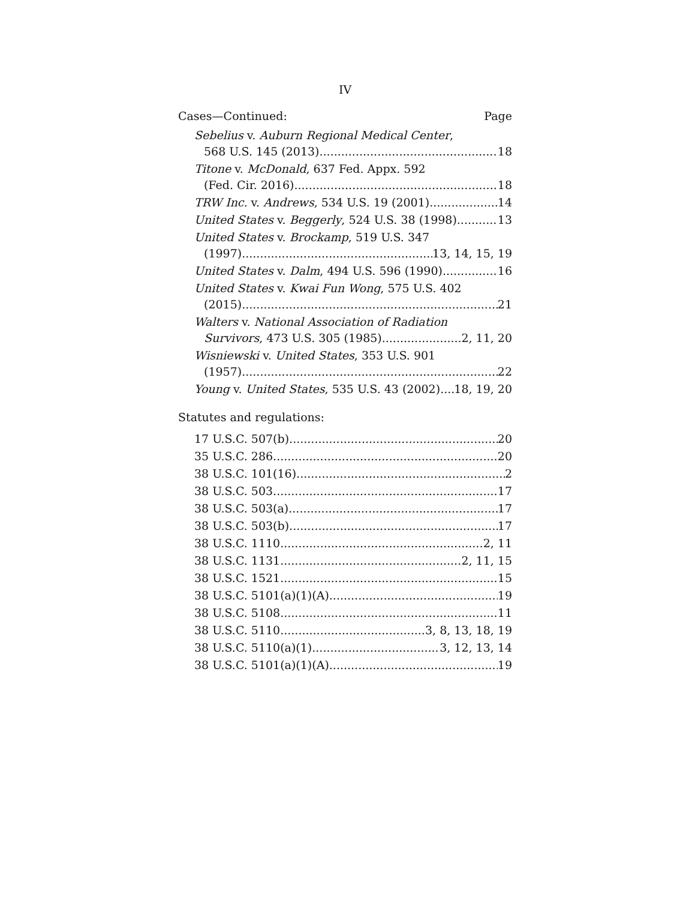IV
Cases—Continued: Page
Sebelius v. Auburn Regional Medical Center,
568 U.S. 145 (2013) 18
Titone v. McDonald, 637 Fed. Appx. 592
(Fed. Cir. 2016) 18
TRW Inc. v. Andrews, 534 U.S. 19 (2001) 14
United States v. Beggerly, 524 U.S. 38 (1998) 13
United States v. Brockamp, 519 U.S. 347
(1997) 13, 14, 15, 19
United States v. Dalm, 494 U.S. 596 (1990) 16
United States v. Kwai Fun Wong, 575 U.S. 402
(2015) 21
Walters v. National Association of Radiation
Survivors, 473 U.S. 305 (1985) 2, 11, 20
Wisniewski v. United States, 353 U.S. 901
(1957) 22
Young v. United States, 535 U.S. 43 (2002) 18, 19, 20
Statutes and regulations:
17 U.S.C. 507(b) 20
35 U.S.C. 286 20
38 U.S.C. 101(16) 2
38 U.S.C. 503 17
38 U.S.C. 503(a) 17
38 U.S.C. 503(b) 17
38 U.S.C. 1110 2, 11
38 U.S.C. 1131 2, 11, 15
38 U.S.C. 1521 15
38 U.S.C. 5101(a)(1)(A) 19
38 U.S.C. 5108 11
38 U.S.C. 5110 3, 8, 13, 18, 19
38 U.S.C. 5110(a)(1) 3, 12, 13, 14
38 U.S.C. 5101(a)(1)(A) 19